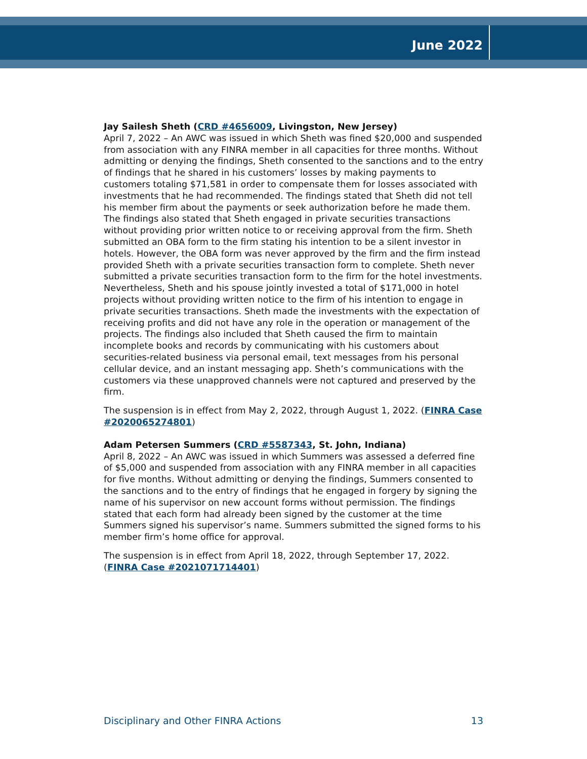June 2022
Jay Sailesh Sheth (CRD #4656009, Livingston, New Jersey)
April 7, 2022 – An AWC was issued in which Sheth was fined $20,000 and suspended from association with any FINRA member in all capacities for three months. Without admitting or denying the findings, Sheth consented to the sanctions and to the entry of findings that he shared in his customers’ losses by making payments to customers totaling $71,581 in order to compensate them for losses associated with investments that he had recommended. The findings stated that Sheth did not tell his member firm about the payments or seek authorization before he made them. The findings also stated that Sheth engaged in private securities transactions without providing prior written notice to or receiving approval from the firm. Sheth submitted an OBA form to the firm stating his intention to be a silent investor in hotels. However, the OBA form was never approved by the firm and the firm instead provided Sheth with a private securities transaction form to complete. Sheth never submitted a private securities transaction form to the firm for the hotel investments. Nevertheless, Sheth and his spouse jointly invested a total of $171,000 in hotel projects without providing written notice to the firm of his intention to engage in private securities transactions. Sheth made the investments with the expectation of receiving profits and did not have any role in the operation or management of the projects. The findings also included that Sheth caused the firm to maintain incomplete books and records by communicating with his customers about securities-related business via personal email, text messages from his personal cellular device, and an instant messaging app. Sheth’s communications with the customers via these unapproved channels were not captured and preserved by the firm.
The suspension is in effect from May 2, 2022, through August 1, 2022. (FINRA Case #2020065274801)
Adam Petersen Summers (CRD #5587343, St. John, Indiana)
April 8, 2022 – An AWC was issued in which Summers was assessed a deferred fine of $5,000 and suspended from association with any FINRA member in all capacities for five months. Without admitting or denying the findings, Summers consented to the sanctions and to the entry of findings that he engaged in forgery by signing the name of his supervisor on new account forms without permission. The findings stated that each form had already been signed by the customer at the time Summers signed his supervisor’s name. Summers submitted the signed forms to his member firm’s home office for approval.
The suspension is in effect from April 18, 2022, through September 17, 2022. (FINRA Case #2021071714401)
Disciplinary and Other FINRA Actions 13